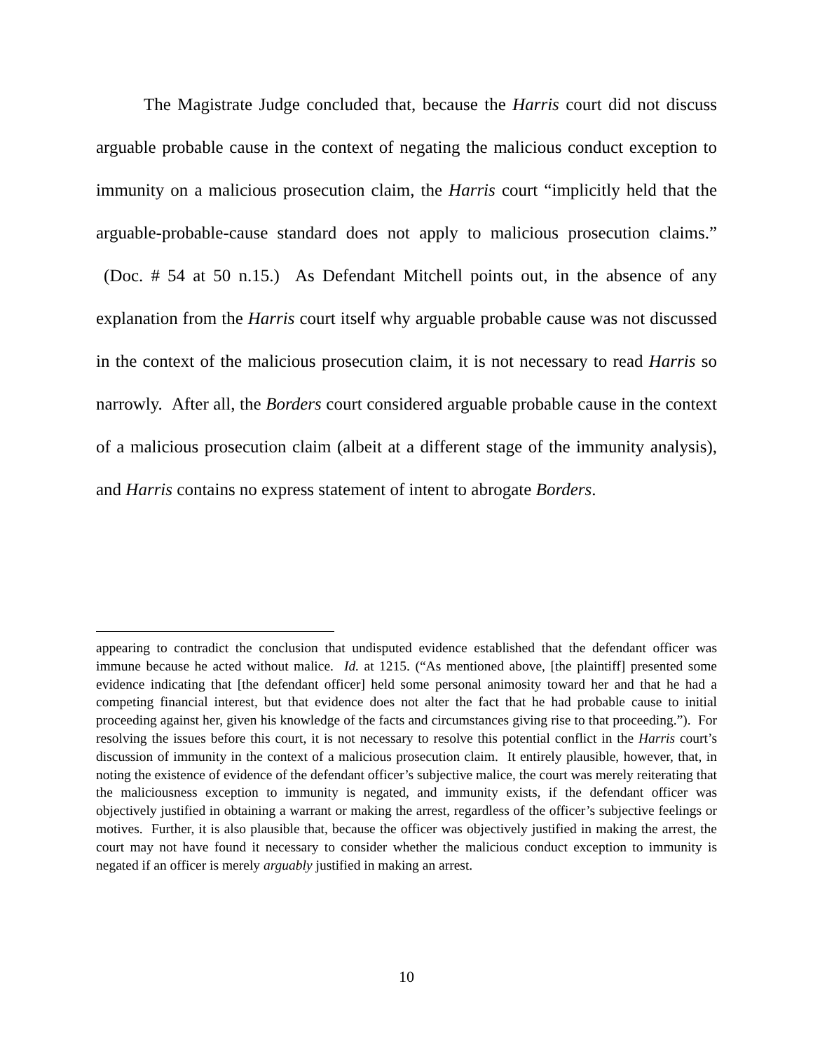The Magistrate Judge concluded that, because the Harris court did not discuss arguable probable cause in the context of negating the malicious conduct exception to immunity on a malicious prosecution claim, the Harris court “implicitly held that the arguable-probable-cause standard does not apply to malicious prosecution claims.” (Doc. # 54 at 50 n.15.) As Defendant Mitchell points out, in the absence of any explanation from the Harris court itself why arguable probable cause was not discussed in the context of the malicious prosecution claim, it is not necessary to read Harris so narrowly. After all, the Borders court considered arguable probable cause in the context of a malicious prosecution claim (albeit at a different stage of the immunity analysis), and Harris contains no express statement of intent to abrogate Borders.
appearing to contradict the conclusion that undisputed evidence established that the defendant officer was immune because he acted without malice. Id. at 1215. (“As mentioned above, [the plaintiff] presented some evidence indicating that [the defendant officer] held some personal animosity toward her and that he had a competing financial interest, but that evidence does not alter the fact that he had probable cause to initial proceeding against her, given his knowledge of the facts and circumstances giving rise to that proceeding.”). For resolving the issues before this court, it is not necessary to resolve this potential conflict in the Harris court’s discussion of immunity in the context of a malicious prosecution claim. It entirely plausible, however, that, in noting the existence of evidence of the defendant officer’s subjective malice, the court was merely reiterating that the maliciousness exception to immunity is negated, and immunity exists, if the defendant officer was objectively justified in obtaining a warrant or making the arrest, regardless of the officer’s subjective feelings or motives. Further, it is also plausible that, because the officer was objectively justified in making the arrest, the court may not have found it necessary to consider whether the malicious conduct exception to immunity is negated if an officer is merely arguably justified in making an arrest.
10